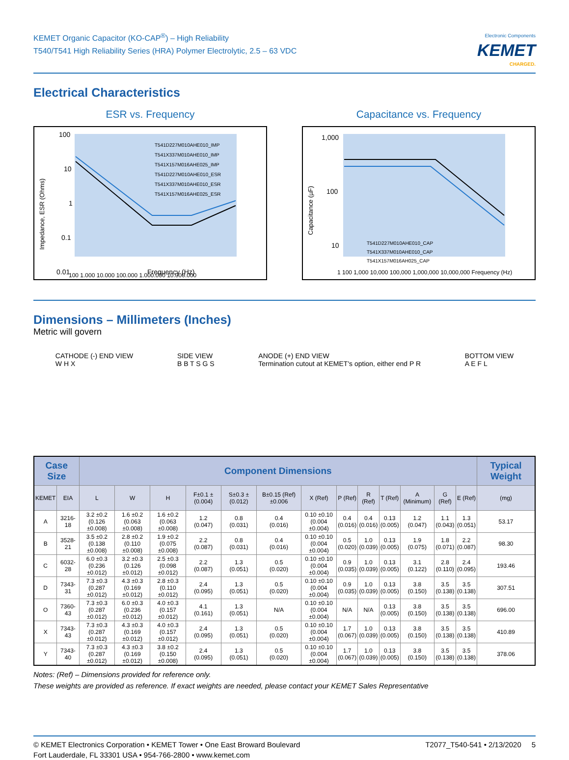KEMET Organic Capacitor (KO-CAP<sup>®</sup>) – High Reliability
T540/T541 High Reliability Series (HRA) Polymer Electrolytic, 2.5 – 63 VDC
Electronic Components
KEMET
CHARGED.
Electrical Characteristics
ESR vs. Frequency
100
10
1
0.1
0.01
Frequency (Hz)
T541D227M010AHE010_IMP
T541X337M010AHE010_IMP
T541X157M016AHE025_IMP
T541D227M010AHE010_ESR
T541X337M010AHE010_ESR
T541X157M016AHE025_ESR
Impedance, ESR (Ohms)
100 1,000 10,000 100,000 1,000,000 10,000,000
Capacitance vs. Frequency
1,000
100
10
T541D227M010AHE010_CAP
T541X337M010AHE010_CAP
T541X157M016AH025_CAP
Capacitance (µF)
1 100 1,000 10,000 100,000 1,000,000 10,000,000 Frequency (Hz)
Dimensions – Millimeters (Inches)
Metric will govern
CATHODE (-) END VIEW
W H X SIDE VIEW
B B T S G S ANODE (+) END VIEW
Termination cutout at KEMET's option, either end P R BOTTOM VIEW
A E F L
| Case Size | | Component Dimensions | | | | | | | | | | | | | Typical Weight |
| --- | --- | --- | --- | --- | --- | --- | --- | --- | --- | --- | --- | --- | --- | --- | --- |
| KEMET | EIA | L | W | H | F±0.1 ±(0.004) | S±0.3 ±(0.012) | B±0.15 (Ref)±0.006 | X (Ref) | P (Ref) | R (Ref) | T (Ref) | A (Minimum) | G (Ref) | E (Ref) | (mg) |
| A | 3216-18 | 3.2 ±0.2 (0.126 ±0.008) | 1.6 ±0.2 (0.063 ±0.008) | 1.6 ±0.2 (0.063 ±0.008) | 1.2 (0.047) | 0.8 (0.031) | 0.4 (0.016) | 0.10 ±0.10 (0.004 ±0.004) | 0.4 (0.016) | 0.4 (0.016) | 0.13 (0.005) | 1.2 (0.047) | 1.1 (0.043) | 1.3 (0.051) | 53.17 |
| B | 3528-21 | 3.5 ±0.2 (0.138 ±0.008) | 2.8 ±0.2 (0.110 ±0.008) | 1.9 ±0.2 (0.075 ±0.008) | 2.2 (0.087) | 0.8 (0.031) | 0.4 (0.016) | 0.10 ±0.10 (0.004 ±0.004) | 0.5 (0.020) | 1.0 (0.039) | 0.13 (0.005) | 1.9 (0.075) | 1.8 (0.071) | 2.2 (0.087) | 98.30 |
| C | 6032-28 | 6.0 ±0.3 (0.236 ±0.012) | 3.2 ±0.3 (0.126 ±0.012) | 2.5 ±0.3 (0.098 ±0.012) | 2.2 (0.087) | 1.3 (0.051) | 0.5 (0.020) | 0.10 ±0.10 (0.004 ±0.004) | 0.9 (0.035) | 1.0 (0.039) | 0.13 (0.005) | 3.1 (0.122) | 2.8 (0.110) | 2.4 (0.095) | 193.46 |
| D | 7343-31 | 7.3 ±0.3 (0.287 ±0.012) | 4.3 ±0.3 (0.169 ±0.012) | 2.8 ±0.3 (0.110 ±0.012) | 2.4 (0.095) | 1.3 (0.051) | 0.5 (0.020) | 0.10 ±0.10 (0.004 ±0.004) | 0.9 (0.035) | 1.0 (0.039) | 0.13 (0.005) | 3.8 (0.150) | 3.5 (0.138) | 3.5 (0.138) | 307.51 |
| O | 7360-43 | 7.3 ±0.3 (0.287 ±0.012) | 6.0 ±0.3 (0.236 ±0.012) | 4.0 ±0.3 (0.157 ±0.012) | 4.1 (0.161) | 1.3 (0.051) | N/A | 0.10 ±0.10 (0.004 ±0.004) | N/A | N/A | 0.13 (0.005) | 3.8 (0.150) | 3.5 (0.138) | 3.5 (0.138) | 696.00 |
| X | 7343-43 | 7.3 ±0.3 (0.287 ±0.012) | 4.3 ±0.3 (0.169 ±0.012) | 4.0 ±0.3 (0.157 ±0.012) | 2.4 (0.095) | 1.3 (0.051) | 0.5 (0.020) | 0.10 ±0.10 (0.004 ±0.004) | 1.7 (0.067) | 1.0 (0.039) | 0.13 (0.005) | 3.8 (0.150) | 3.5 (0.138) | 3.5 (0.138) | 410.89 |
| Y | 7343-40 | 7.3 ±0.3 (0.287 ±0.012) | 4.3 ±0.3 (0.169 ±0.012) | 3.8 ±0.2 (0.150 ±0.008) | 2.4 (0.095) | 1.3 (0.051) | 0.5 (0.020) | 0.10 ±0.10 (0.004 ±0.004) | 1.7 (0.067) | 1.0 (0.039) | 0.13 (0.005) | 3.8 (0.150) | 3.5 (0.138) | 3.5 (0.138) | 378.06 |
Notes: (Ref) – Dimensions provided for reference only.
These weights are provided as reference. If exact weights are needed, please contact your KEMET Sales Representative
© KEMET Electronics Corporation • KEMET Tower • One East Broward Boulevard
Fort Lauderdale, FL 33301 USA • 954-766-2800 • www.kemet.com
T2077_T540-541 • 2/13/2020 5